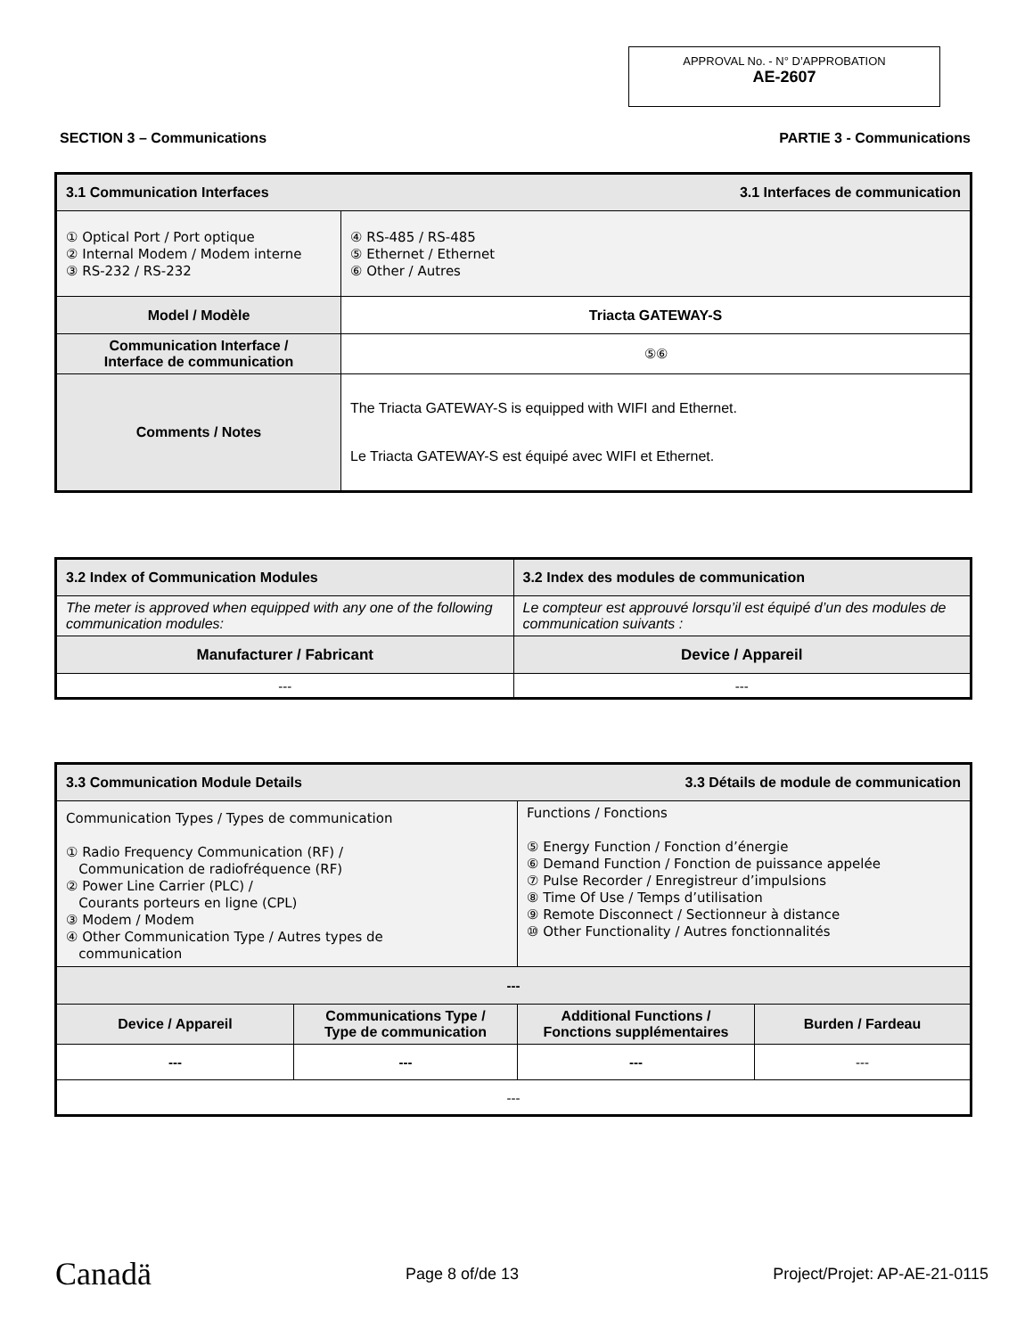APPROVAL No. - N° D’APPROBATION
AE-2607
SECTION 3 – Communications PARTIE 3 - Communications
| 3.1 Communication Interfaces 3.1 Interfaces de communication | | |
| --- | --- | --- |
| ① Optical Port / Port optique ② Internal Modem / Modem interne ③ RS-232 / RS-232 | | ④ RS-485 / RS-485 ⑤ Ethernet / Ethernet ⑥ Other / Autres |
| Model / Modèle | Triacta GATEWAY-S | |
| Communication Interface / Interface de communication | ⑤⑥ | |
| Comments / Notes | The Triacta GATEWAY-S is equipped with WIFI and Ethernet. Le Triacta GATEWAY-S est équipé avec WIFI et Ethernet. | |
| 3.2 Index of Communication Modules | 3.2 Index des modules de communication |
| --- | --- |
| The meter is approved when equipped with any one of the following communication modules: | Le compteur est approuvé lorsqu’il est équipé d’un des modules de communication suivants : |
| Manufacturer / Fabricant | Device / Appareil |
| --- | --- |
| 3.3 Communication Module Details 3.3 Détails de module de communication | | | |
| --- | --- | --- | --- |
| Communication Types / Types de communication ① Radio Frequency Communication (RF) / Communication de radiofréquence (RF) ② Power Line Carrier (PLC) / Courants porteurs en ligne (CPL) ③ Modem / Modem ④ Other Communication Type / Autres types de communication | | Functions / Fonctions ⑤ Energy Function / Fonction d’énergie ⑥ Demand Function / Fonction de puissance appelée ⑦ Pulse Recorder / Enregistreur d’impulsions ⑧ Time Of Use / Temps d’utilisation ⑨ Remote Disconnect / Sectionneur à distance ⑩ Other Functionality / Autres fonctionnalités | |
| --- | | | |
| Device / Appareil | Communications Type / Type de communication | Additional Functions / Fonctions supplémentaires | Burden / Fardeau |
| --- | --- | --- | --- |
| --- | | | |
Canadä Page 8 of/de 13 Project/Projet: AP-AE-21-0115